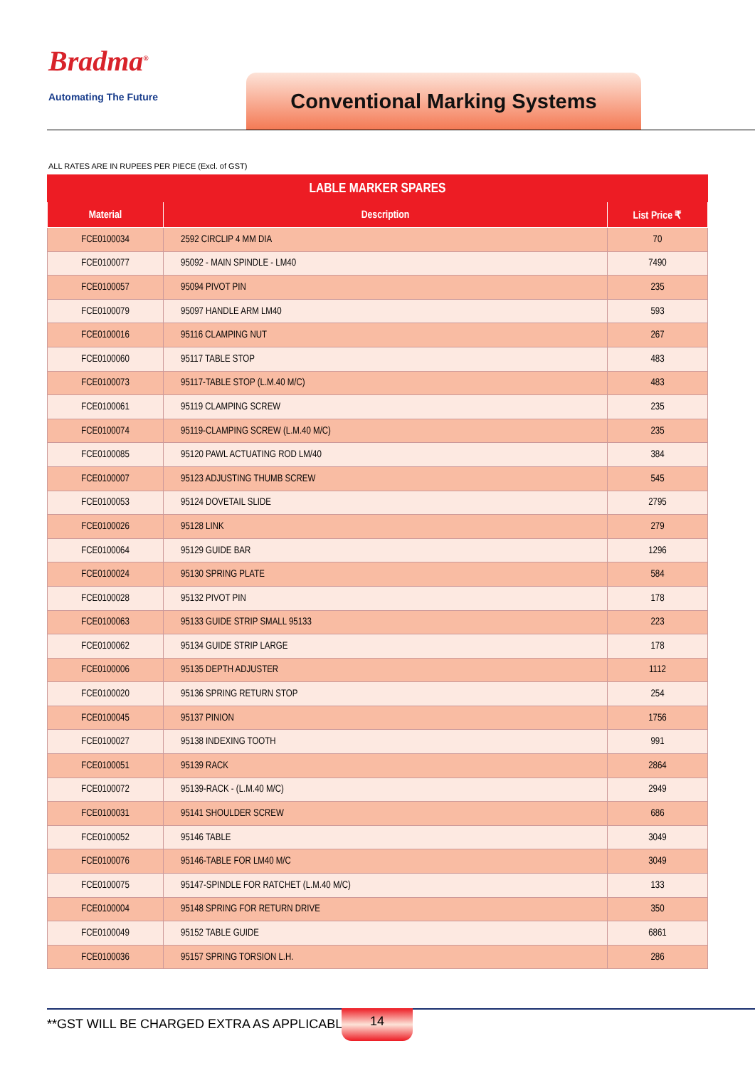Bradma<sup>®</sup>
Automating The Future Conventional Marking Systems
ALL RATES ARE IN RUPEES PER PIECE (Excl. of GST)
| LABLE MARKER SPARES | | |
| --- | --- | --- |
| Material | Description | List Price ₹ |
| FCE0100034 | 2592 CIRCLIP 4 MM DIA | 70 |
| FCE0100077 | 95092 - MAIN SPINDLE - LM40 | 7490 |
| FCE0100057 | 95094 PIVOT PIN | 235 |
| FCE0100079 | 95097 HANDLE ARM LM40 | 593 |
| FCE0100016 | 95116 CLAMPING NUT | 267 |
| FCE0100060 | 95117 TABLE STOP | 483 |
| FCE0100073 | 95117-TABLE STOP (L.M.40 M/C) | 483 |
| FCE0100061 | 95119 CLAMPING SCREW | 235 |
| FCE0100074 | 95119-CLAMPING SCREW (L.M.40 M/C) | 235 |
| FCE0100085 | 95120 PAWL ACTUATING ROD LM/40 | 384 |
| FCE0100007 | 95123 ADJUSTING THUMB SCREW | 545 |
| FCE0100053 | 95124 DOVETAIL SLIDE | 2795 |
| FCE0100026 | 95128 LINK | 279 |
| FCE0100064 | 95129 GUIDE BAR | 1296 |
| FCE0100024 | 95130 SPRING PLATE | 584 |
| FCE0100028 | 95132 PIVOT PIN | 178 |
| FCE0100063 | 95133 GUIDE STRIP SMALL 95133 | 223 |
| FCE0100062 | 95134 GUIDE STRIP LARGE | 178 |
| FCE0100006 | 95135 DEPTH ADJUSTER | 1112 |
| FCE0100020 | 95136 SPRING RETURN STOP | 254 |
| FCE0100045 | 95137 PINION | 1756 |
| FCE0100027 | 95138 INDEXING TOOTH | 991 |
| FCE0100051 | 95139 RACK | 2864 |
| FCE0100072 | 95139-RACK - (L.M.40 M/C) | 2949 |
| FCE0100031 | 95141 SHOULDER SCREW | 686 |
| FCE0100052 | 95146 TABLE | 3049 |
| FCE0100076 | 95146-TABLE FOR LM40 M/C | 3049 |
| FCE0100075 | 95147-SPINDLE FOR RATCHET (L.M.40 M/C) | 133 |
| FCE0100004 | 95148 SPRING FOR RETURN DRIVE | 350 |
| FCE0100049 | 95152 TABLE GUIDE | 6861 |
| FCE0100036 | 95157 SPRING TORSION L.H. | 286 |
**GST WILL BE CHARGED EXTRA AS APPLICABLE
14